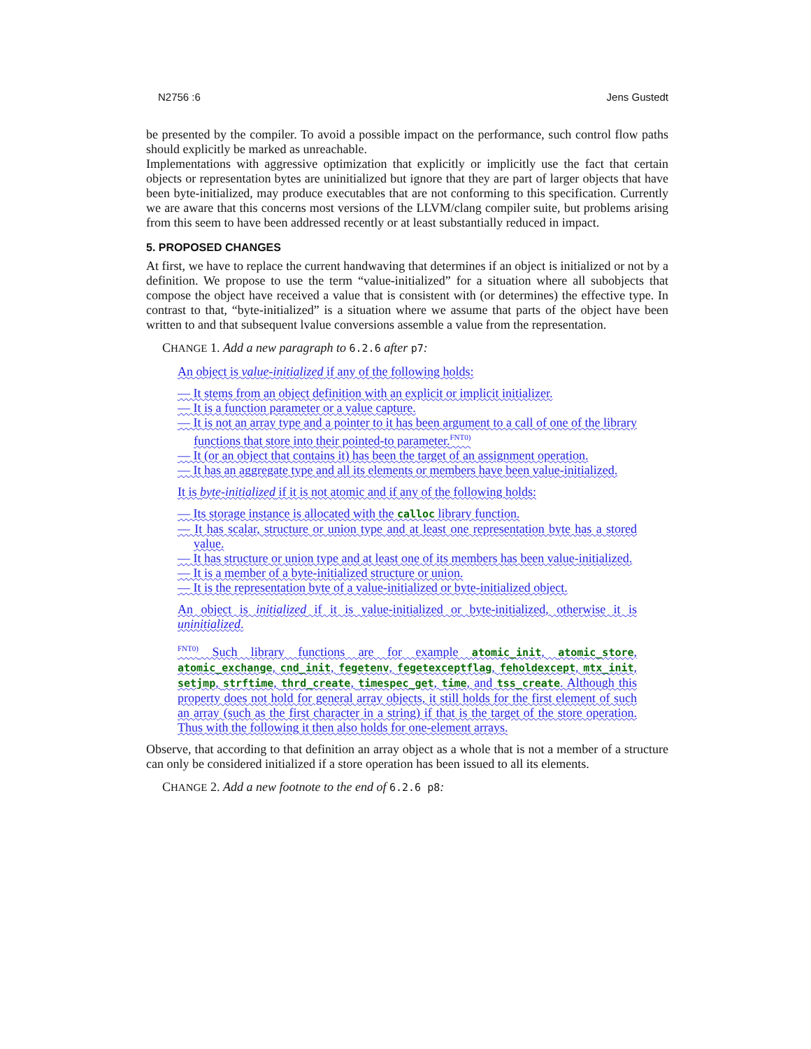N2756 :6 Jens Gustedt
be presented by the compiler. To avoid a possible impact on the performance, such control flow paths should explicitly be marked as unreachable.
Implementations with aggressive optimization that explicitly or implicitly use the fact that certain objects or representation bytes are uninitialized but ignore that they are part of larger objects that have been byte-initialized, may produce executables that are not conforming to this specification. Currently we are aware that this concerns most versions of the LLVM/clang compiler suite, but problems arising from this seem to have been addressed recently or at least substantially reduced in impact.
5. PROPOSED CHANGES
At first, we have to replace the current handwaving that determines if an object is initialized or not by a definition. We propose to use the term “value-initialized” for a situation where all subobjects that compose the object have received a value that is consistent with (or determines) the effective type. In contrast to that, “byte-initialized” is a situation where we assume that parts of the object have been written to and that subsequent lvalue conversions assemble a value from the representation.
CHANGE 1. Add a new paragraph to 6.2.6 after p7:
An object is value-initialized if any of the following holds:
— It stems from an object definition with an explicit or implicit initializer.
— It is a function parameter or a value capture.
— It is not an array type and a pointer to it has been argument to a call of one of the library functions that store into their pointed-to parameter.<sup>FNT0)</sup>
— It (or an object that contains it) has been the target of an assignment operation.
— It has an aggregate type and all its elements or members have been value-initialized.
It is byte-initialized if it is not atomic and if any of the following holds:
— Its storage instance is allocated with the calloc library function.
— It has scalar, structure or union type and at least one representation byte has a stored value.
— It has structure or union type and at least one of its members has been value-initialized.
— It is a member of a byte-initialized structure or union.
— It is the representation byte of a value-initialized or byte-initialized object.
An object is initialized if it is value-initialized or byte-initialized, otherwise it is uninitialized.
<sup>FNT0)</sup> Such library functions are for example atomic_init, atomic_store, atomic_exchange, cnd_init, fegetenv, fegetexceptflag, feholdexcept, mtx_init, setjmp, strftime, thrd_create, timespec_get, time, and tss_create. Although this property does not hold for general array objects, it still holds for the first element of such an array (such as the first character in a string) if that is the target of the store operation. Thus with the following it then also holds for one-element arrays.
Observe, that according to that definition an array object as a whole that is not a member of a structure can only be considered initialized if a store operation has been issued to all its elements.
CHANGE 2. Add a new footnote to the end of 6.2.6 p8: